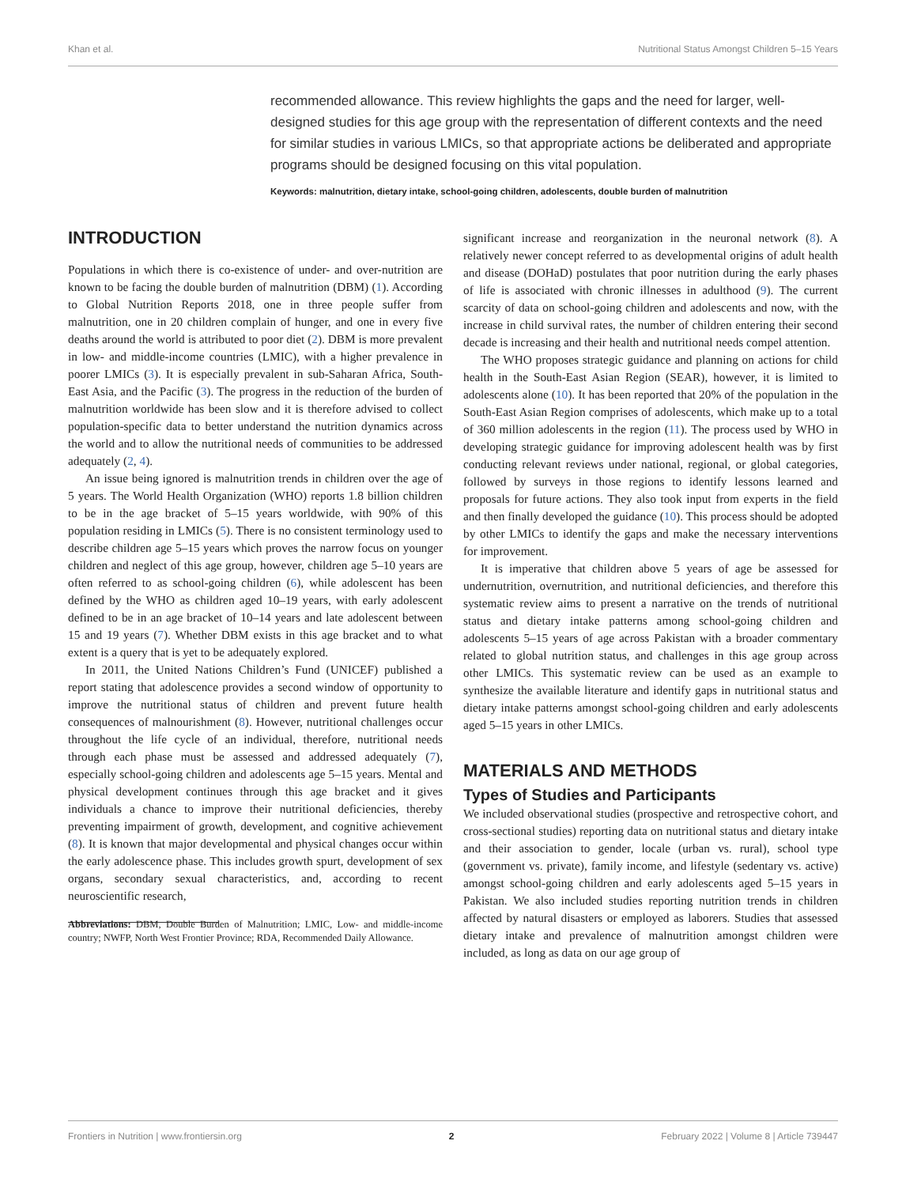Khan et al. Nutritional Status Amongst Children 5–15 Years
recommended allowance. This review highlights the gaps and the need for larger, well-designed studies for this age group with the representation of different contexts and the need for similar studies in various LMICs, so that appropriate actions be deliberated and appropriate programs should be designed focusing on this vital population.
Keywords: malnutrition, dietary intake, school-going children, adolescents, double burden of malnutrition
INTRODUCTION
Populations in which there is co-existence of under- and over-nutrition are known to be facing the double burden of malnutrition (DBM) (1). According to Global Nutrition Reports 2018, one in three people suffer from malnutrition, one in 20 children complain of hunger, and one in every five deaths around the world is attributed to poor diet (2). DBM is more prevalent in low- and middle-income countries (LMIC), with a higher prevalence in poorer LMICs (3). It is especially prevalent in sub-Saharan Africa, South-East Asia, and the Pacific (3). The progress in the reduction of the burden of malnutrition worldwide has been slow and it is therefore advised to collect population-specific data to better understand the nutrition dynamics across the world and to allow the nutritional needs of communities to be addressed adequately (2, 4).
An issue being ignored is malnutrition trends in children over the age of 5 years. The World Health Organization (WHO) reports 1.8 billion children to be in the age bracket of 5–15 years worldwide, with 90% of this population residing in LMICs (5). There is no consistent terminology used to describe children age 5–15 years which proves the narrow focus on younger children and neglect of this age group, however, children age 5–10 years are often referred to as school-going children (6), while adolescent has been defined by the WHO as children aged 10–19 years, with early adolescent defined to be in an age bracket of 10–14 years and late adolescent between 15 and 19 years (7). Whether DBM exists in this age bracket and to what extent is a query that is yet to be adequately explored.
In 2011, the United Nations Children’s Fund (UNICEF) published a report stating that adolescence provides a second window of opportunity to improve the nutritional status of children and prevent future health consequences of malnourishment (8). However, nutritional challenges occur throughout the life cycle of an individual, therefore, nutritional needs through each phase must be assessed and addressed adequately (7), especially school-going children and adolescents age 5–15 years. Mental and physical development continues through this age bracket and it gives individuals a chance to improve their nutritional deficiencies, thereby preventing impairment of growth, development, and cognitive achievement (8). It is known that major developmental and physical changes occur within the early adolescence phase. This includes growth spurt, development of sex organs, secondary sexual characteristics, and, according to recent neuroscientific research,
Abbreviations: DBM, Double Burden of Malnutrition; LMIC, Low- and middle-income country; NWFP, North West Frontier Province; RDA, Recommended Daily Allowance.
significant increase and reorganization in the neuronal network (8). A relatively newer concept referred to as developmental origins of adult health and disease (DOHaD) postulates that poor nutrition during the early phases of life is associated with chronic illnesses in adulthood (9). The current scarcity of data on school-going children and adolescents and now, with the increase in child survival rates, the number of children entering their second decade is increasing and their health and nutritional needs compel attention.
The WHO proposes strategic guidance and planning on actions for child health in the South-East Asian Region (SEAR), however, it is limited to adolescents alone (10). It has been reported that 20% of the population in the South-East Asian Region comprises of adolescents, which make up to a total of 360 million adolescents in the region (11). The process used by WHO in developing strategic guidance for improving adolescent health was by first conducting relevant reviews under national, regional, or global categories, followed by surveys in those regions to identify lessons learned and proposals for future actions. They also took input from experts in the field and then finally developed the guidance (10). This process should be adopted by other LMICs to identify the gaps and make the necessary interventions for improvement.
It is imperative that children above 5 years of age be assessed for undernutrition, overnutrition, and nutritional deficiencies, and therefore this systematic review aims to present a narrative on the trends of nutritional status and dietary intake patterns among school-going children and adolescents 5–15 years of age across Pakistan with a broader commentary related to global nutrition status, and challenges in this age group across other LMICs. This systematic review can be used as an example to synthesize the available literature and identify gaps in nutritional status and dietary intake patterns amongst school-going children and early adolescents aged 5–15 years in other LMICs.
MATERIALS AND METHODS
Types of Studies and Participants
We included observational studies (prospective and retrospective cohort, and cross-sectional studies) reporting data on nutritional status and dietary intake and their association to gender, locale (urban vs. rural), school type (government vs. private), family income, and lifestyle (sedentary vs. active) amongst school-going children and early adolescents aged 5–15 years in Pakistan. We also included studies reporting nutrition trends in children affected by natural disasters or employed as laborers. Studies that assessed dietary intake and prevalence of malnutrition amongst children were included, as long as data on our age group of
Frontiers in Nutrition | www.frontiersin.org 2 February 2022 | Volume 8 | Article 739447